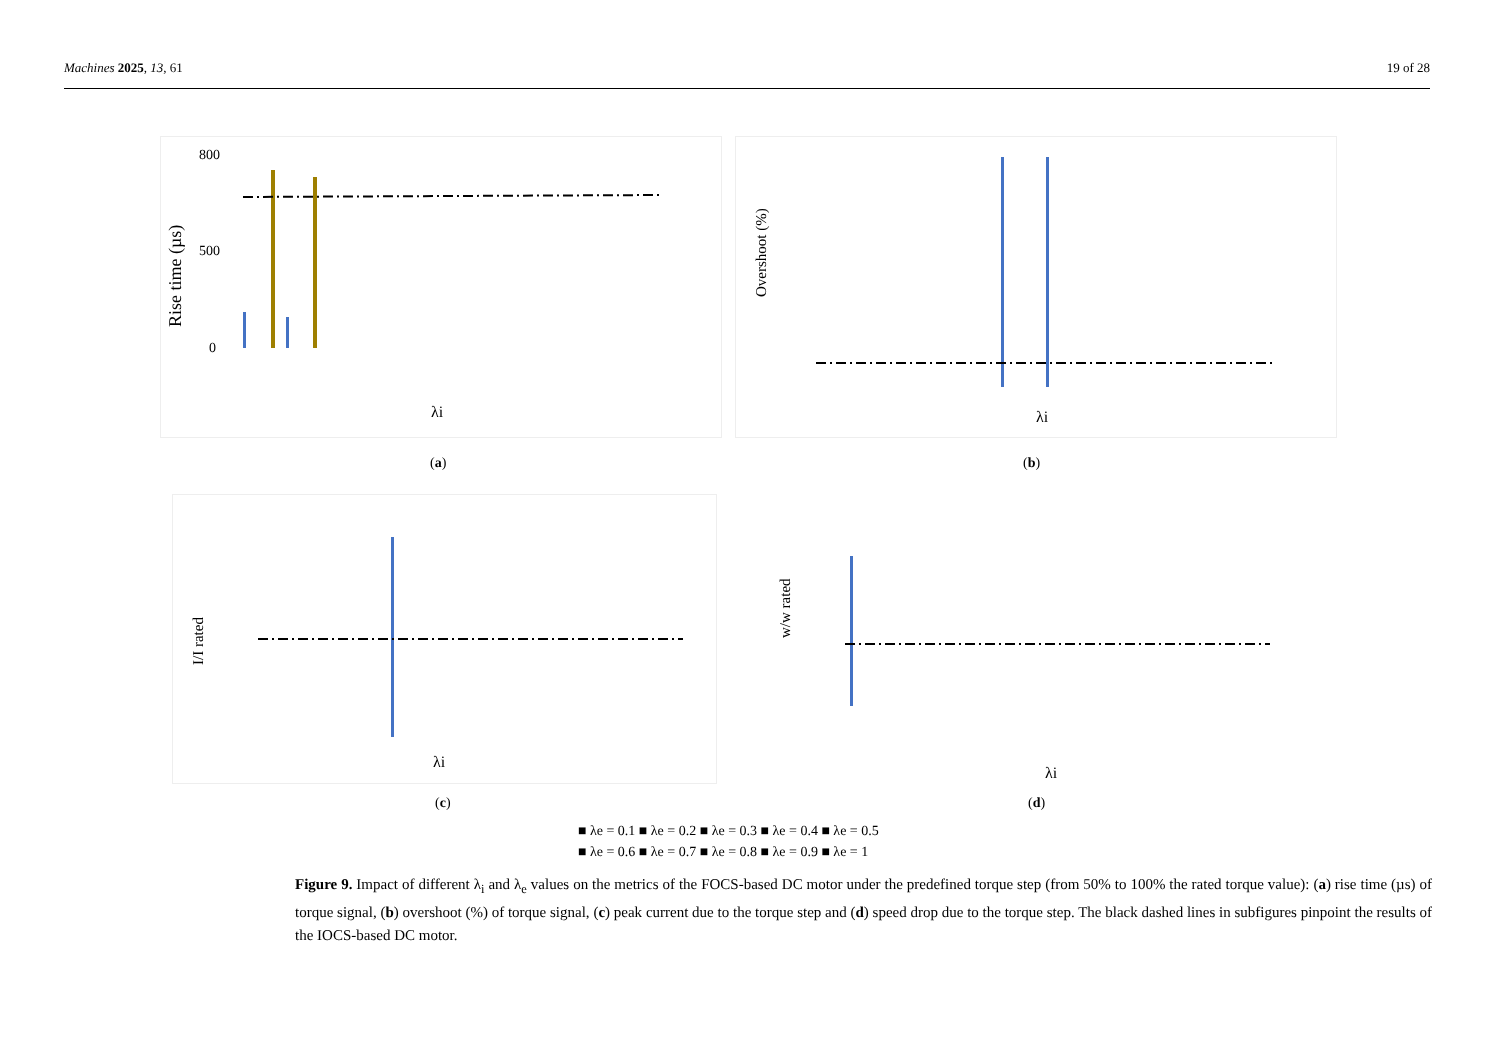Machines 2025, 13, 61 19 of 28
Rise time (µs)
800
500
0
λi
Overshoot (%)
λi
(a) (b)
I/I rated
λi
w/w rated
λi
(c) (d)
■ λe = 0.1 ■ λe = 0.2 ■ λe = 0.3 ■ λe = 0.4 ■ λe = 0.5
■ λe = 0.6 ■ λe = 0.7 ■ λe = 0.8 ■ λe = 0.9 ■ λe = 1
Figure 9. Impact of different λ<sub>i</sub> and λ<sub>e</sub> values on the metrics of the FOCS-based DC motor under the predefined torque step (from 50% to 100% the rated torque value): (a) rise time (µs) of torque signal, (b) overshoot (%) of torque signal, (c) peak current due to the torque step and (d) speed drop due to the torque step. The black dashed lines in subfigures pinpoint the results of the IOCS-based DC motor.